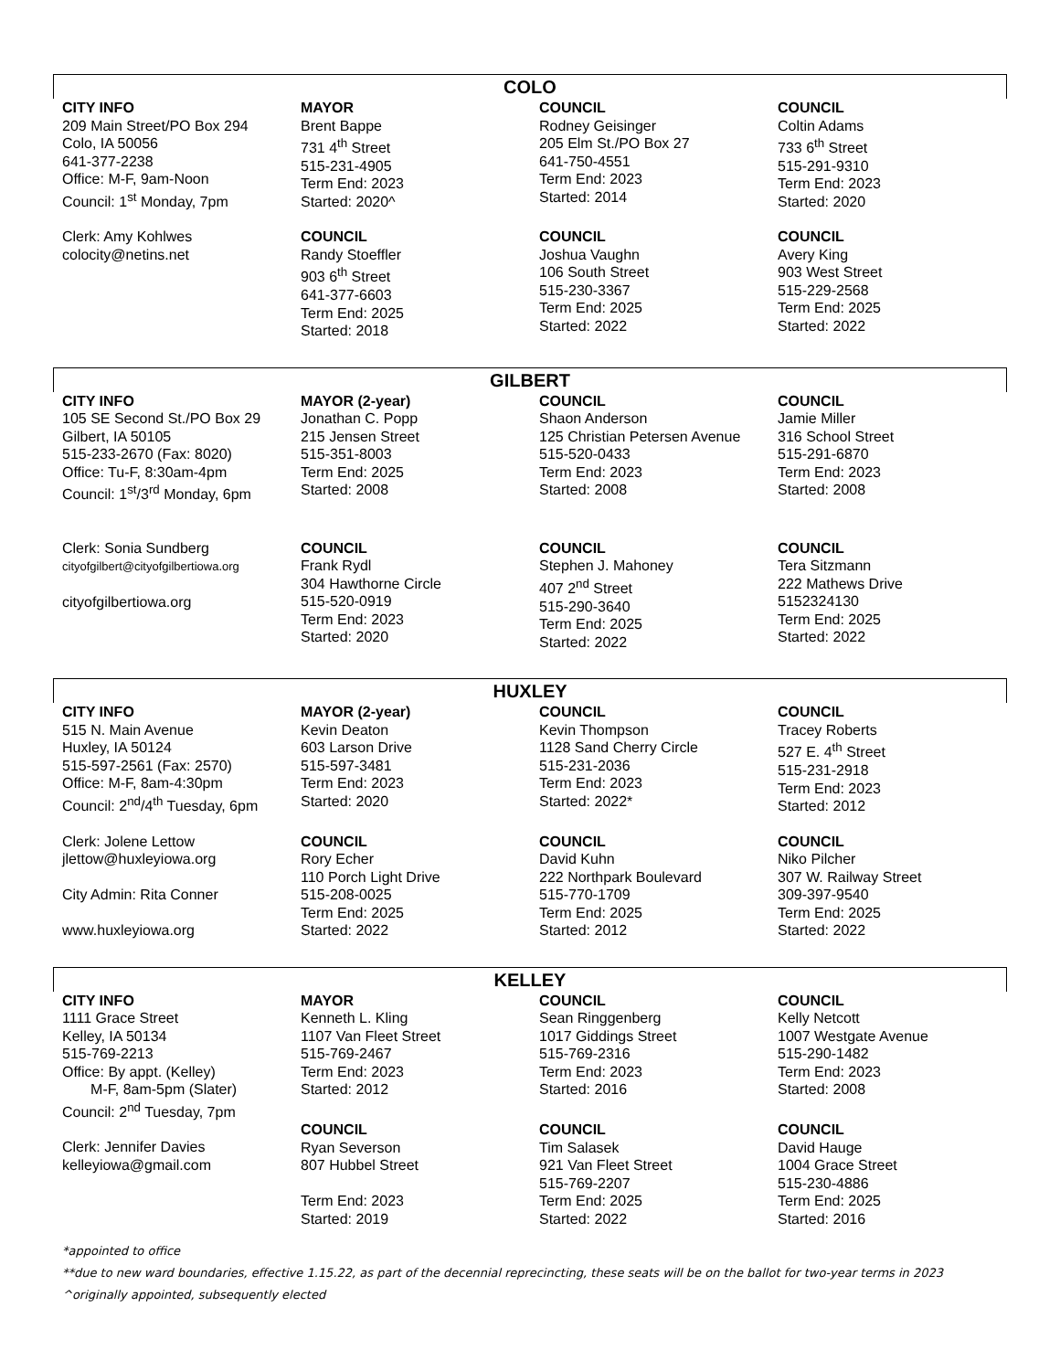COLO
| CITY INFO | MAYOR | COUNCIL | COUNCIL |
| --- | --- | --- | --- |
| 209 Main Street/PO Box 294 Colo, IA 50056 641-377-2238 Office: M-F, 9am-Noon Council: 1<sup>st</sup> Monday, 7pm | Brent Bappe 731 4<sup>th</sup> Street 515-231-4905 Term End: 2023 Started: 2020^ | Rodney Geisinger 205 Elm St./PO Box 27 641-750-4551 Term End: 2023 Started: 2014 | Coltin Adams 733 6<sup>th</sup> Street 515-291-9310 Term End: 2023 Started: 2020 |
| Clerk: Amy Kohlwes colocity@netins.net | COUNCIL Randy Stoeffler 903 6<sup>th</sup> Street 641-377-6603 Term End: 2025 Started: 2018 | COUNCIL Joshua Vaughn 106 South Street 515-230-3367 Term End: 2025 Started: 2022 | COUNCIL Avery King 903 West Street 515-229-2568 Term End: 2025 Started: 2022 |
GILBERT
| CITY INFO | MAYOR (2-year) | COUNCIL | COUNCIL |
| --- | --- | --- | --- |
| 105 SE Second St./PO Box 29 Gilbert, IA 50105 515-233-2670 (Fax: 8020) Office: Tu-F, 8:30am-4pm Council: 1<sup>st</sup>/3<sup>rd</sup> Monday, 6pm | Jonathan C. Popp 215 Jensen Street 515-351-8003 Term End: 2025 Started: 2008 | Shaon Anderson 125 Christian Petersen Avenue 515-520-0433 Term End: 2023 Started: 2008 | Jamie Miller 316 School Street 515-291-6870 Term End: 2023 Started: 2008 |
| Clerk: Sonia Sundberg cityofgilbert@cityofgilbertiowa.org cityofgilbertiowa.org | COUNCIL Frank Rydl 304 Hawthorne Circle 515-520-0919 Term End: 2023 Started: 2020 | COUNCIL Stephen J. Mahoney 407 2<sup>nd</sup> Street 515-290-3640 Term End: 2025 Started: 2022 | COUNCIL Tera Sitzmann 222 Mathews Drive 5152324130 Term End: 2025 Started: 2022 |
HUXLEY
| CITY INFO | MAYOR (2-year) | COUNCIL | COUNCIL |
| --- | --- | --- | --- |
| 515 N. Main Avenue Huxley, IA 50124 515-597-2561 (Fax: 2570) Office: M-F, 8am-4:30pm Council: 2<sup>nd</sup>/4<sup>th</sup> Tuesday, 6pm | Kevin Deaton 603 Larson Drive 515-597-3481 Term End: 2023 Started: 2020 | Kevin Thompson 1128 Sand Cherry Circle 515-231-2036 Term End: 2023 Started: 2022* | Tracey Roberts 527 E. 4<sup>th</sup> Street 515-231-2918 Term End: 2023 Started: 2012 |
| Clerk: Jolene Lettow jlettow@huxleyiowa.org City Admin: Rita Conner www.huxleyiowa.org | COUNCIL Rory Echer 110 Porch Light Drive 515-208-0025 Term End: 2025 Started: 2022 | COUNCIL David Kuhn 222 Northpark Boulevard 515-770-1709 Term End: 2025 Started: 2012 | COUNCIL Niko Pilcher 307 W. Railway Street 309-397-9540 Term End: 2025 Started: 2022 |
KELLEY
| CITY INFO | MAYOR | COUNCIL | COUNCIL |
| --- | --- | --- | --- |
| 1111 Grace Street Kelley, IA 50134 515-769-2213 Office: By appt. (Kelley) M-F, 8am-5pm (Slater) Council: 2<sup>nd</sup> Tuesday, 7pm | Kenneth L. Kling 1107 Van Fleet Street 515-769-2467 Term End: 2023 Started: 2012 | Sean Ringgenberg 1017 Giddings Street 515-769-2316 Term End: 2023 Started: 2016 | Kelly Netcott 1007 Westgate Avenue 515-290-1482 Term End: 2023 Started: 2008 |
| Clerk: Jennifer Davies kelleyiowa@gmail.com | COUNCIL Ryan Severson 807 Hubbel Street Term End: 2023 Started: 2019 | COUNCIL Tim Salasek 921 Van Fleet Street 515-769-2207 Term End: 2025 Started: 2022 | COUNCIL David Hauge 1004 Grace Street 515-230-4886 Term End: 2025 Started: 2016 |
*appointed to office
**due to new ward boundaries, effective 1.15.22, as part of the decennial reprecincting, these seats will be on the ballot for two-year terms in 2023
^originally appointed, subsequently elected